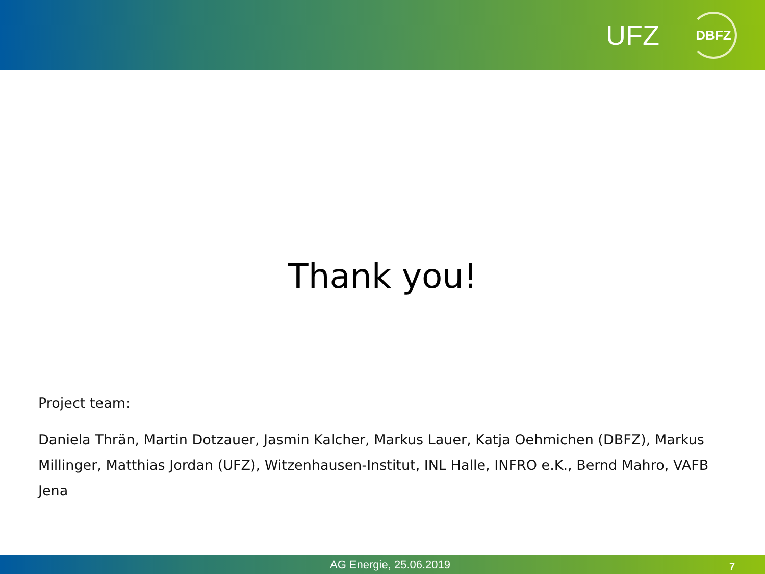UFZ DBFZ
Thank you!
Project team:
Daniela Thrän, Martin Dotzauer, Jasmin Kalcher, Markus Lauer, Katja Oehmichen (DBFZ), Markus Millinger, Matthias Jordan (UFZ), Witzenhausen-Institut, INL Halle, INFRO e.K., Bernd Mahro, VAFB Jena
AG Energie, 25.06.2019 7